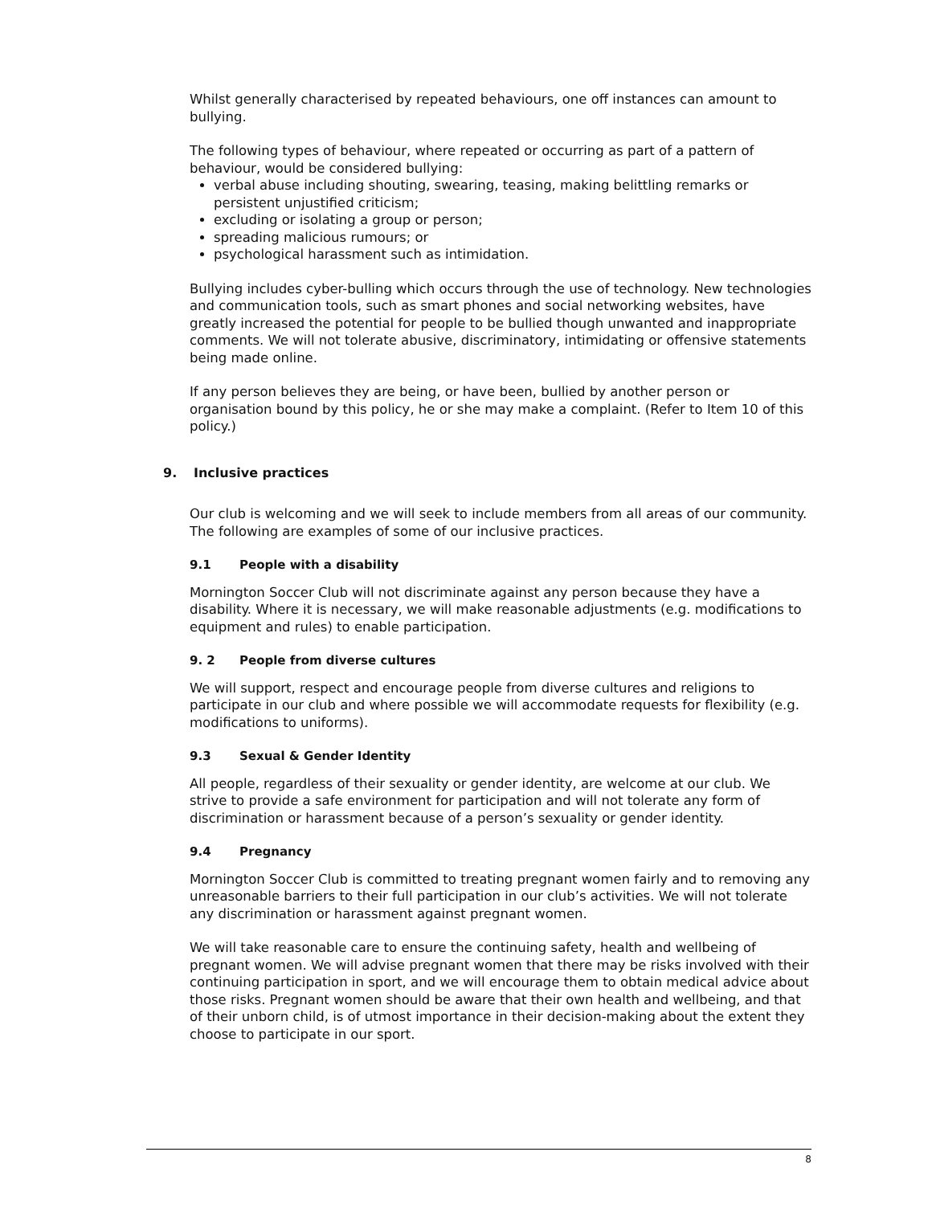Whilst generally characterised by repeated behaviours, one off instances can amount to bullying.
The following types of behaviour, where repeated or occurring as part of a pattern of behaviour, would be considered bullying:
verbal abuse including shouting, swearing, teasing, making belittling remarks or persistent unjustified criticism;
excluding or isolating a group or person;
spreading malicious rumours; or
psychological harassment such as intimidation.
Bullying includes cyber-bulling which occurs through the use of technology. New technologies and communication tools, such as smart phones and social networking websites, have greatly increased the potential for people to be bullied though unwanted and inappropriate comments. We will not tolerate abusive, discriminatory, intimidating or offensive statements being made online.
If any person believes they are being, or have been, bullied by another person or organisation bound by this policy, he or she may make a complaint. (Refer to Item 10 of this policy.)
9. Inclusive practices
Our club is welcoming and we will seek to include members from all areas of our community.
The following are examples of some of our inclusive practices.
9.1 People with a disability
Mornington Soccer Club will not discriminate against any person because they have a disability. Where it is necessary, we will make reasonable adjustments (e.g. modifications to equipment and rules) to enable participation.
9. 2 People from diverse cultures
We will support, respect and encourage people from diverse cultures and religions to participate in our club and where possible we will accommodate requests for flexibility (e.g. modifications to uniforms).
9.3 Sexual & Gender Identity
All people, regardless of their sexuality or gender identity, are welcome at our club. We strive to provide a safe environment for participation and will not tolerate any form of discrimination or harassment because of a person’s sexuality or gender identity.
9.4 Pregnancy
Mornington Soccer Club is committed to treating pregnant women fairly and to removing any unreasonable barriers to their full participation in our club’s activities. We will not tolerate any discrimination or harassment against pregnant women.
We will take reasonable care to ensure the continuing safety, health and wellbeing of pregnant women. We will advise pregnant women that there may be risks involved with their continuing participation in sport, and we will encourage them to obtain medical advice about those risks. Pregnant women should be aware that their own health and wellbeing, and that of their unborn child, is of utmost importance in their decision-making about the extent they choose to participate in our sport.
8